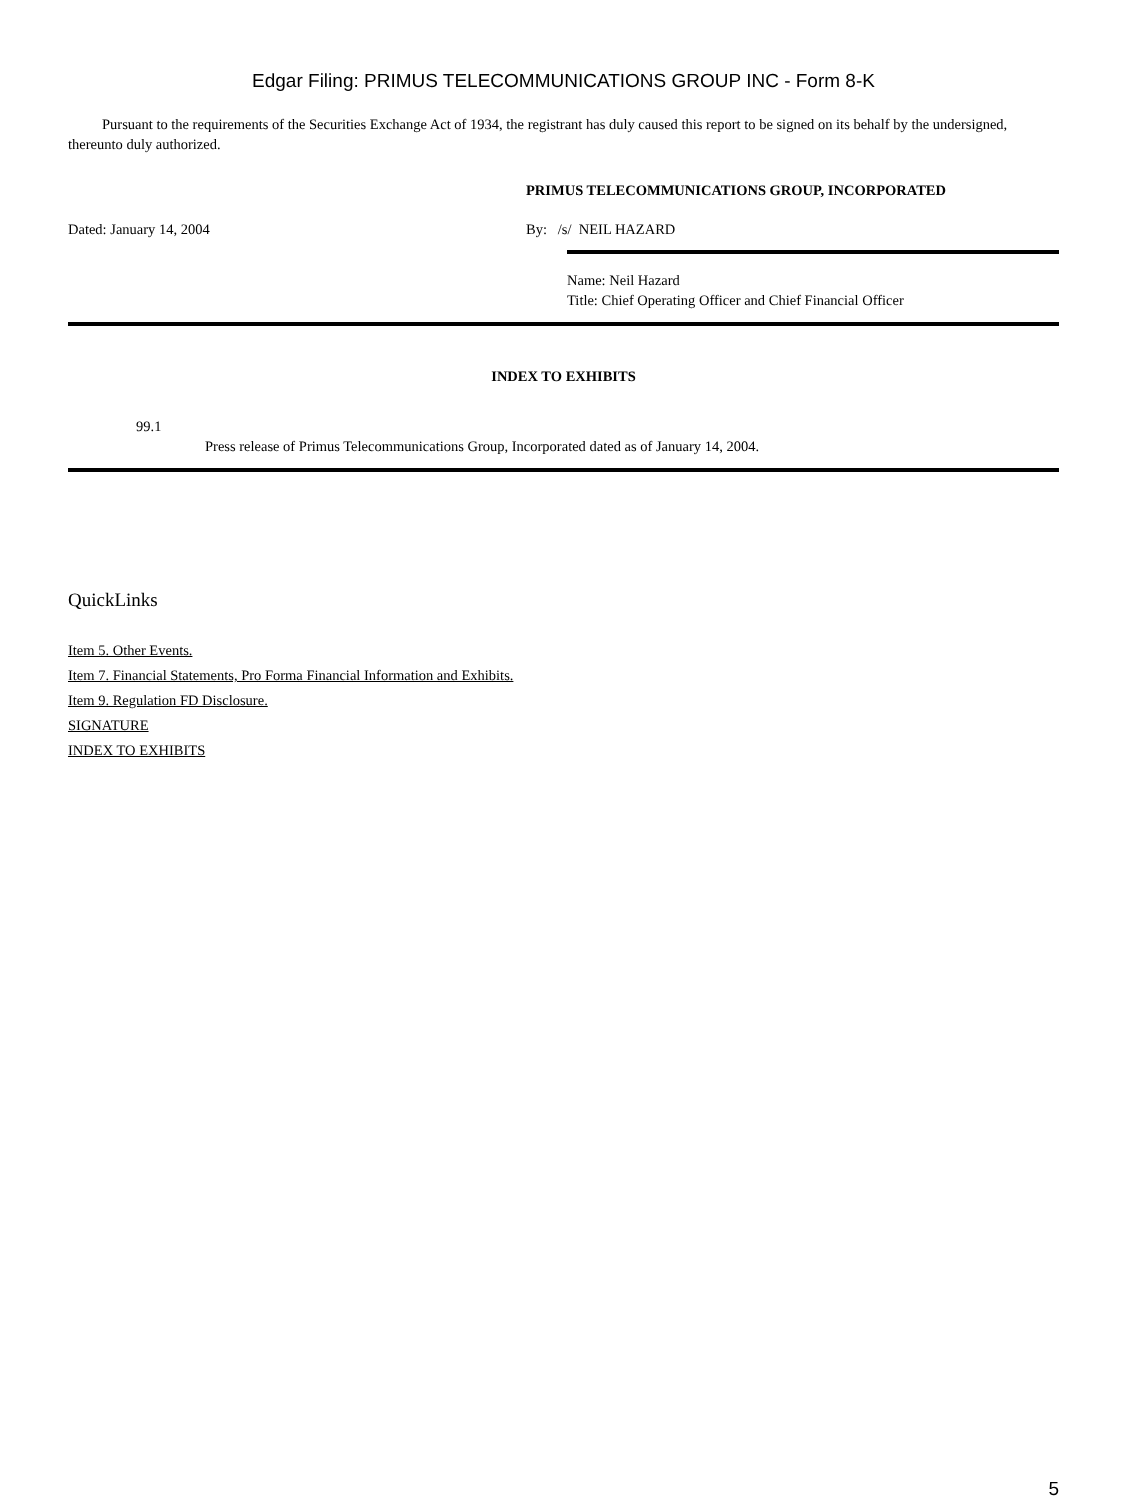Edgar Filing: PRIMUS TELECOMMUNICATIONS GROUP INC - Form 8-K
Pursuant to the requirements of the Securities Exchange Act of 1934, the registrant has duly caused this report to be signed on its behalf by the undersigned, thereunto duly authorized.
PRIMUS TELECOMMUNICATIONS GROUP, INCORPORATED
Dated: January 14, 2004 By: /s/ NEIL HAZARD
Name: Neil Hazard
Title: Chief Operating Officer and Chief Financial Officer
INDEX TO EXHIBITS
99.1
Press release of Primus Telecommunications Group, Incorporated dated as of January 14, 2004.
QuickLinks
Item 5. Other Events.
Item 7. Financial Statements, Pro Forma Financial Information and Exhibits.
Item 9. Regulation FD Disclosure.
SIGNATURE
INDEX TO EXHIBITS
5